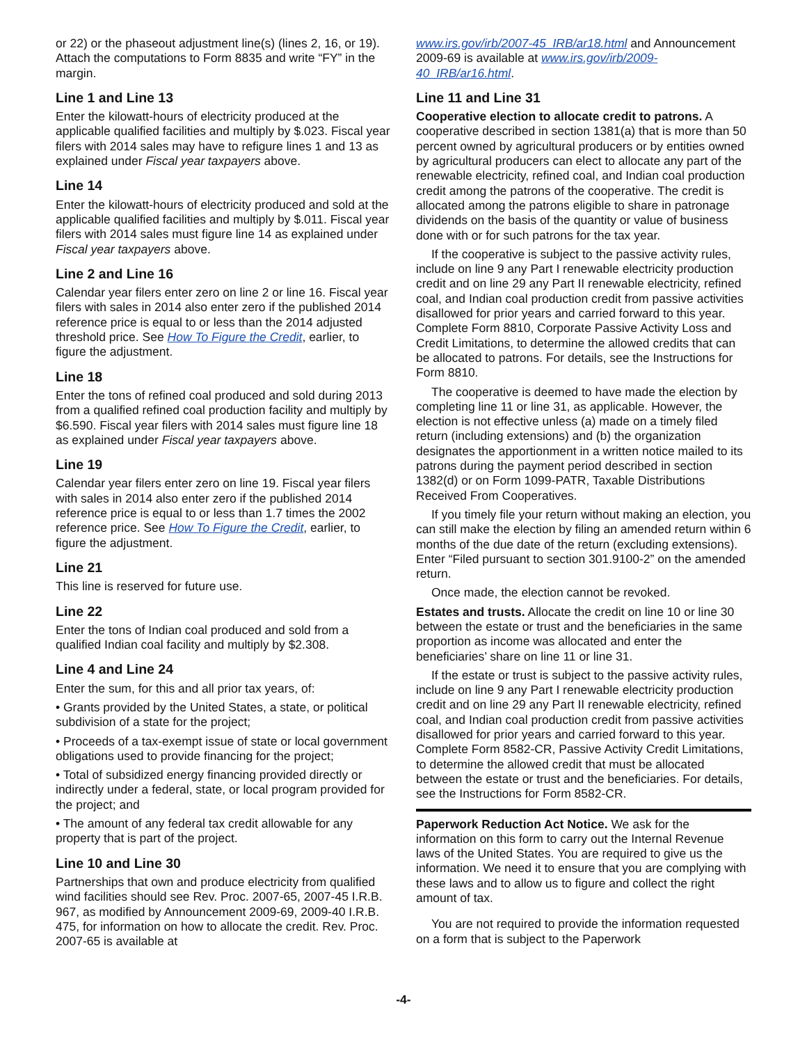or 22) or the phaseout adjustment line(s) (lines 2, 16, or 19). Attach the computations to Form 8835 and write “FY” in the margin.
Line 1 and Line 13
Enter the kilowatt-hours of electricity produced at the applicable qualified facilities and multiply by $.023. Fiscal year filers with 2014 sales may have to refigure lines 1 and 13 as explained under Fiscal year taxpayers above.
Line 14
Enter the kilowatt-hours of electricity produced and sold at the applicable qualified facilities and multiply by $.011. Fiscal year filers with 2014 sales must figure line 14 as explained under Fiscal year taxpayers above.
Line 2 and Line 16
Calendar year filers enter zero on line 2 or line 16. Fiscal year filers with sales in 2014 also enter zero if the published 2014 reference price is equal to or less than the 2014 adjusted threshold price. See How To Figure the Credit, earlier, to figure the adjustment.
Line 18
Enter the tons of refined coal produced and sold during 2013 from a qualified refined coal production facility and multiply by $6.590. Fiscal year filers with 2014 sales must figure line 18 as explained under Fiscal year taxpayers above.
Line 19
Calendar year filers enter zero on line 19. Fiscal year filers with sales in 2014 also enter zero if the published 2014 reference price is equal to or less than 1.7 times the 2002 reference price. See How To Figure the Credit, earlier, to figure the adjustment.
Line 21
This line is reserved for future use.
Line 22
Enter the tons of Indian coal produced and sold from a qualified Indian coal facility and multiply by $2.308.
Line 4 and Line 24
Enter the sum, for this and all prior tax years, of:
• Grants provided by the United States, a state, or political subdivision of a state for the project;
• Proceeds of a tax-exempt issue of state or local government obligations used to provide financing for the project;
• Total of subsidized energy financing provided directly or indirectly under a federal, state, or local program provided for the project; and
• The amount of any federal tax credit allowable for any property that is part of the project.
Line 10 and Line 30
Partnerships that own and produce electricity from qualified wind facilities should see Rev. Proc. 2007-65, 2007-45 I.R.B. 967, as modified by Announcement 2009-69, 2009-40 I.R.B. 475, for information on how to allocate the credit. Rev. Proc. 2007-65 is available at
www.irs.gov/irb/2007-45_IRB/ar18.html and Announcement 2009-69 is available at www.irs.gov/irb/2009-40_IRB/ar16.html.
Line 11 and Line 31
Cooperative election to allocate credit to patrons. A cooperative described in section 1381(a) that is more than 50 percent owned by agricultural producers or by entities owned by agricultural producers can elect to allocate any part of the renewable electricity, refined coal, and Indian coal production credit among the patrons of the cooperative. The credit is allocated among the patrons eligible to share in patronage dividends on the basis of the quantity or value of business done with or for such patrons for the tax year.
If the cooperative is subject to the passive activity rules, include on line 9 any Part I renewable electricity production credit and on line 29 any Part II renewable electricity, refined coal, and Indian coal production credit from passive activities disallowed for prior years and carried forward to this year. Complete Form 8810, Corporate Passive Activity Loss and Credit Limitations, to determine the allowed credits that can be allocated to patrons. For details, see the Instructions for Form 8810.
The cooperative is deemed to have made the election by completing line 11 or line 31, as applicable. However, the election is not effective unless (a) made on a timely filed return (including extensions) and (b) the organization designates the apportionment in a written notice mailed to its patrons during the payment period described in section 1382(d) or on Form 1099-PATR, Taxable Distributions Received From Cooperatives.
If you timely file your return without making an election, you can still make the election by filing an amended return within 6 months of the due date of the return (excluding extensions). Enter “Filed pursuant to section 301.9100-2” on the amended return.
Once made, the election cannot be revoked.
Estates and trusts. Allocate the credit on line 10 or line 30 between the estate or trust and the beneficiaries in the same proportion as income was allocated and enter the beneficiaries’ share on line 11 or line 31.
If the estate or trust is subject to the passive activity rules, include on line 9 any Part I renewable electricity production credit and on line 29 any Part II renewable electricity, refined coal, and Indian coal production credit from passive activities disallowed for prior years and carried forward to this year. Complete Form 8582-CR, Passive Activity Credit Limitations, to determine the allowed credit that must be allocated between the estate or trust and the beneficiaries. For details, see the Instructions for Form 8582-CR.
Paperwork Reduction Act Notice. We ask for the information on this form to carry out the Internal Revenue laws of the United States. You are required to give us the information. We need it to ensure that you are complying with these laws and to allow us to figure and collect the right amount of tax.
You are not required to provide the information requested on a form that is subject to the Paperwork
-4-